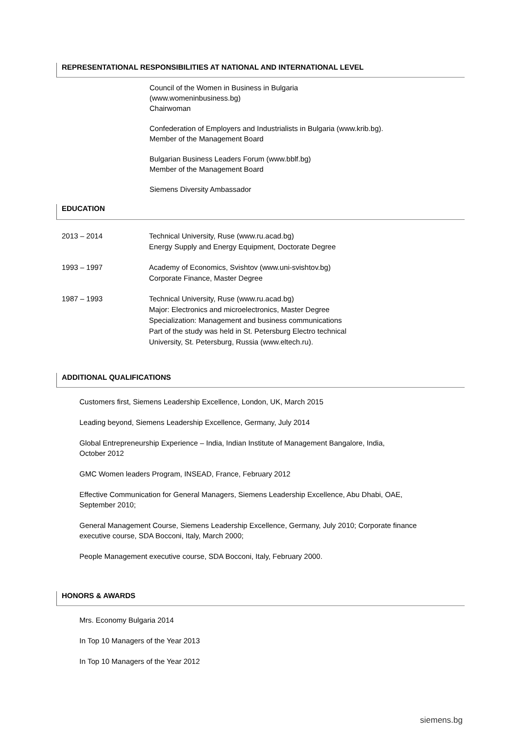REPRESENTATIONAL RESPONSIBILITIES AT NATIONAL AND INTERNATIONAL LEVEL
Council of the Women in Business in Bulgaria
(www.womeninbusiness.bg)
Chairwoman
Confederation of Employers and Industrialists in Bulgaria (www.krib.bg).
Member of the Management Board
Bulgarian Business Leaders Forum (www.bblf.bg)
Member of the Management Board
Siemens Diversity Ambassador
EDUCATION
2013 – 2014 Technical University, Ruse (www.ru.acad.bg)
Energy Supply and Energy Equipment, Doctorate Degree
1993 – 1997 Academy of Economics, Svishtov (www.uni-svishtov.bg)
Corporate Finance, Master Degree
1987 – 1993 Technical University, Ruse (www.ru.acad.bg)
Major: Electronics and microelectronics, Master Degree
Specialization: Management and business communications
Part of the study was held in St. Petersburg Electro technical
University, St. Petersburg, Russia (www.eltech.ru).
ADDITIONAL QUALIFICATIONS
Customers first, Siemens Leadership Excellence, London, UK, March 2015
Leading beyond, Siemens Leadership Excellence, Germany, July 2014
Global Entrepreneurship Experience – India, Indian Institute of Management Bangalore, India,
October 2012
GMC Women leaders Program, INSEAD, France, February 2012
Effective Communication for General Managers, Siemens Leadership Excellence, Abu Dhabi, OAE,
September 2010;
General Management Course, Siemens Leadership Excellence, Germany, July 2010; Corporate finance
executive course, SDA Bocconi, Italy, March 2000;
People Management executive course, SDA Bocconi, Italy, February 2000.
HONORS & AWARDS
Mrs. Economy Bulgaria 2014
In Top 10 Managers of the Year 2013
In Top 10 Managers of the Year 2012
siemens.bg